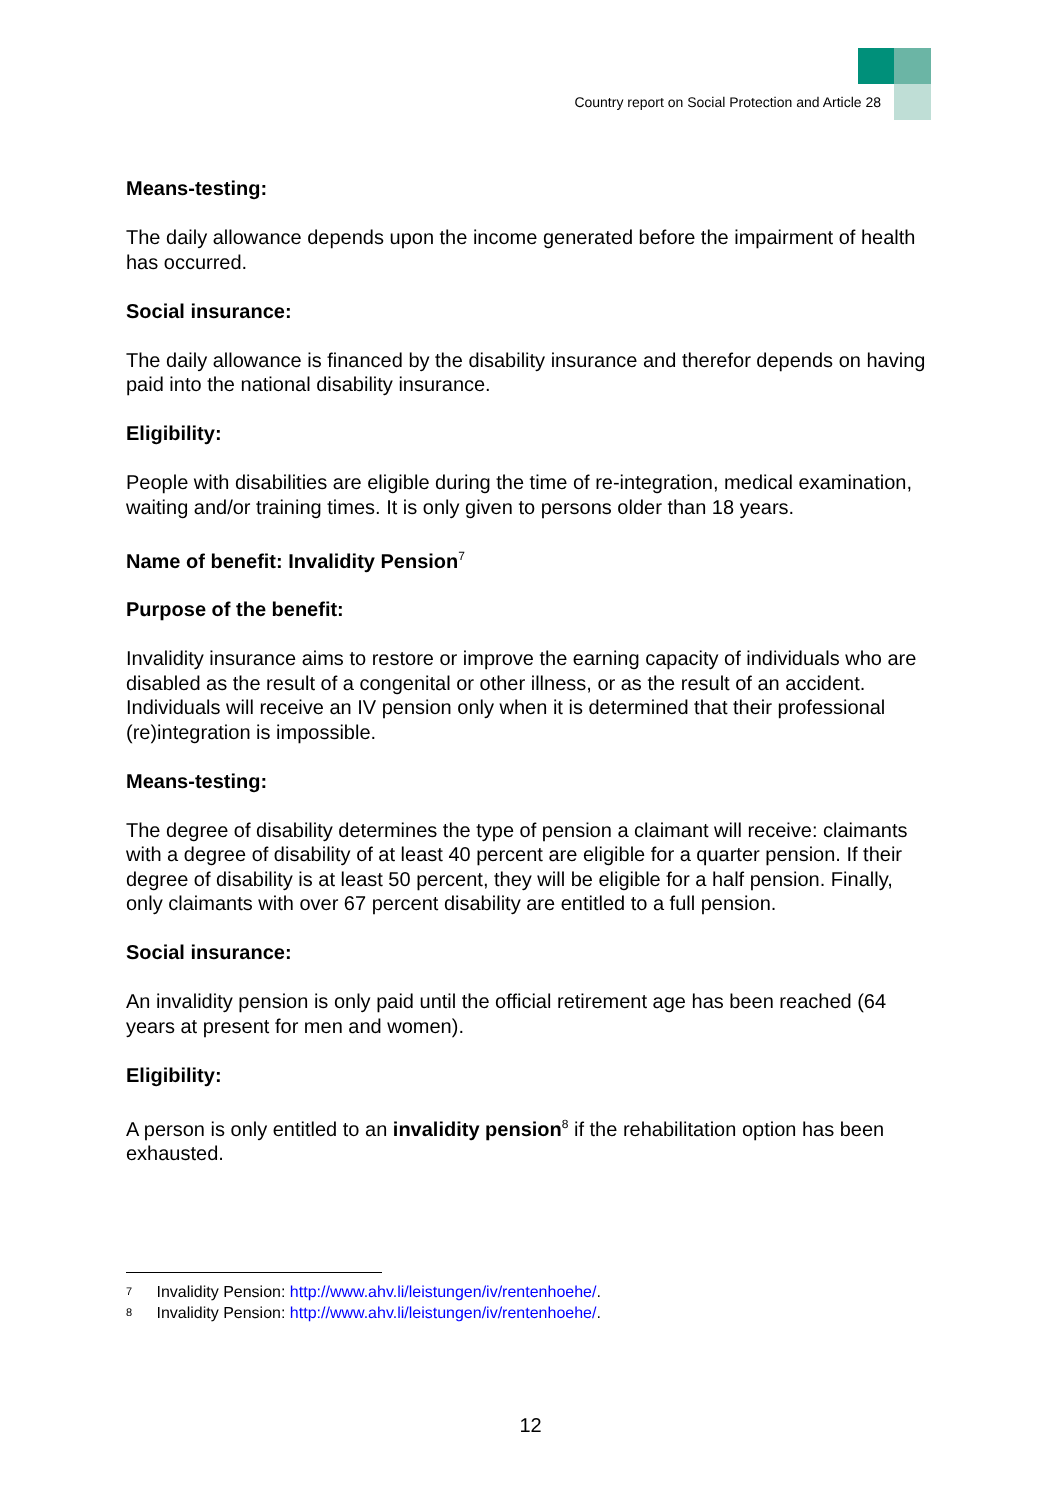Country report on Social Protection and Article 28
Means-testing:
The daily allowance depends upon the income generated before the impairment of health has occurred.
Social insurance:
The daily allowance is financed by the disability insurance and therefor depends on having paid into the national disability insurance.
Eligibility:
People with disabilities are eligible during the time of re-integration, medical examination, waiting and/or training times. It is only given to persons older than 18 years.
Name of benefit: Invalidity Pension<sup>7</sup>
Purpose of the benefit:
Invalidity insurance aims to restore or improve the earning capacity of individuals who are disabled as the result of a congenital or other illness, or as the result of an accident. Individuals will receive an IV pension only when it is determined that their professional (re)integration is impossible.
Means-testing:
The degree of disability determines the type of pension a claimant will receive: claimants with a degree of disability of at least 40 percent are eligible for a quarter pension. If their degree of disability is at least 50 percent, they will be eligible for a half pension. Finally, only claimants with over 67 percent disability are entitled to a full pension.
Social insurance:
An invalidity pension is only paid until the official retirement age has been reached (64 years at present for men and women).
Eligibility:
A person is only entitled to an invalidity pension<sup>8</sup> if the rehabilitation option has been exhausted.
7 Invalidity Pension: http://www.ahv.li/leistungen/iv/rentenhoehe/.
8 Invalidity Pension: http://www.ahv.li/leistungen/iv/rentenhoehe/.
12